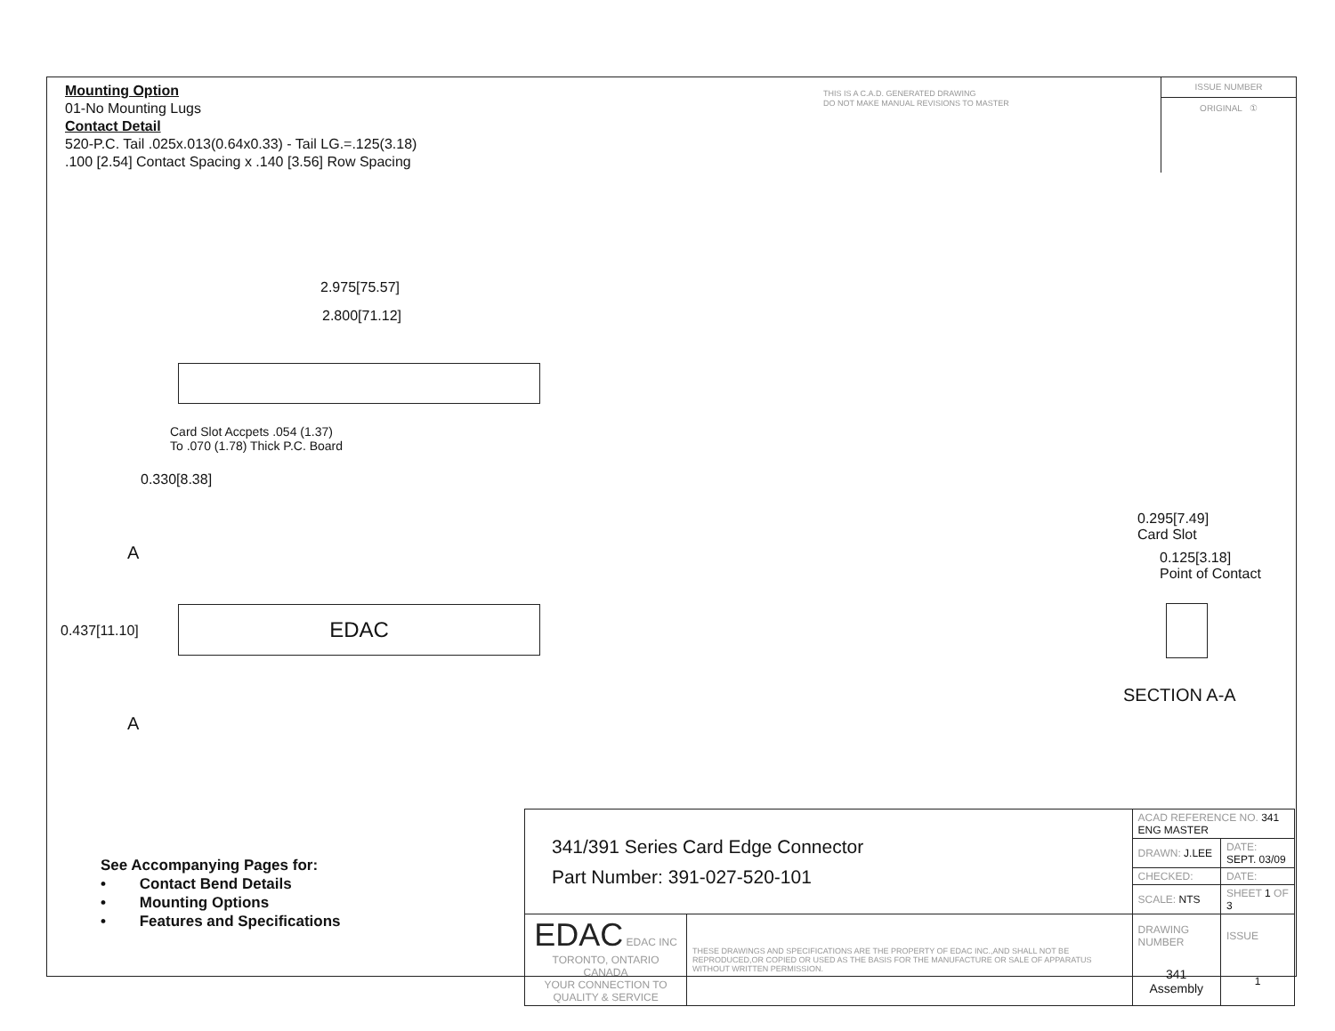Mounting Option
01-No Mounting Lugs
Contact Detail
520-P.C. Tail .025x.013(0.64x0.33) - Tail LG.=.125(3.18)
.100 [2.54] Contact Spacing x .140 [3.56] Row Spacing
THIS IS A C.A.D. GENERATED DRAWING
DO NOT MAKE MANUAL REVISIONS TO MASTER
ISSUE NUMBER
ORIGINAL ①
2.975[75.57]
2.800[71.12]
Card Slot Accpets .054 (1.37)
To .070 (1.78) Thick P.C. Board
0.330[8.38]
A
EDAC
0.437[11.10]
A
0.295[7.49]
Card Slot
0.125[3.18]
Point of Contact
SECTION A-A
See Accompanying Pages for:
• Contact Bend Details
• Mounting Options
• Features and Specifications
| 341/391 Series Card Edge Connector Part Number: 391-027-520-101 | | ACAD REFERENCE NO. 341 ENG MASTER | | |
| | | DRAWN: J.LEE | DATE: SEPT. 03/09 | |
| | | CHECKED: | DATE: | |
| | | SCALE: NTS | SHEET 1 OF 3 | |
| EDAC EDAC INC TORONTO, ONTARIO CANADA YOUR CONNECTION TO QUALITY & SERVICE | THESE DRAWINGS AND SPECIFICATIONS ARE THE PROPERTY OF EDAC INC.,AND SHALL NOT BE REPRODUCED,OR COPIED OR USED AS THE BASIS FOR THE MANUFACTURE OR SALE OF APPARATUS WITHOUT WRITTEN PERMISSION. | DRAWING NUMBER | | ISSUE |
| | | 341 Assembly | | 1 |